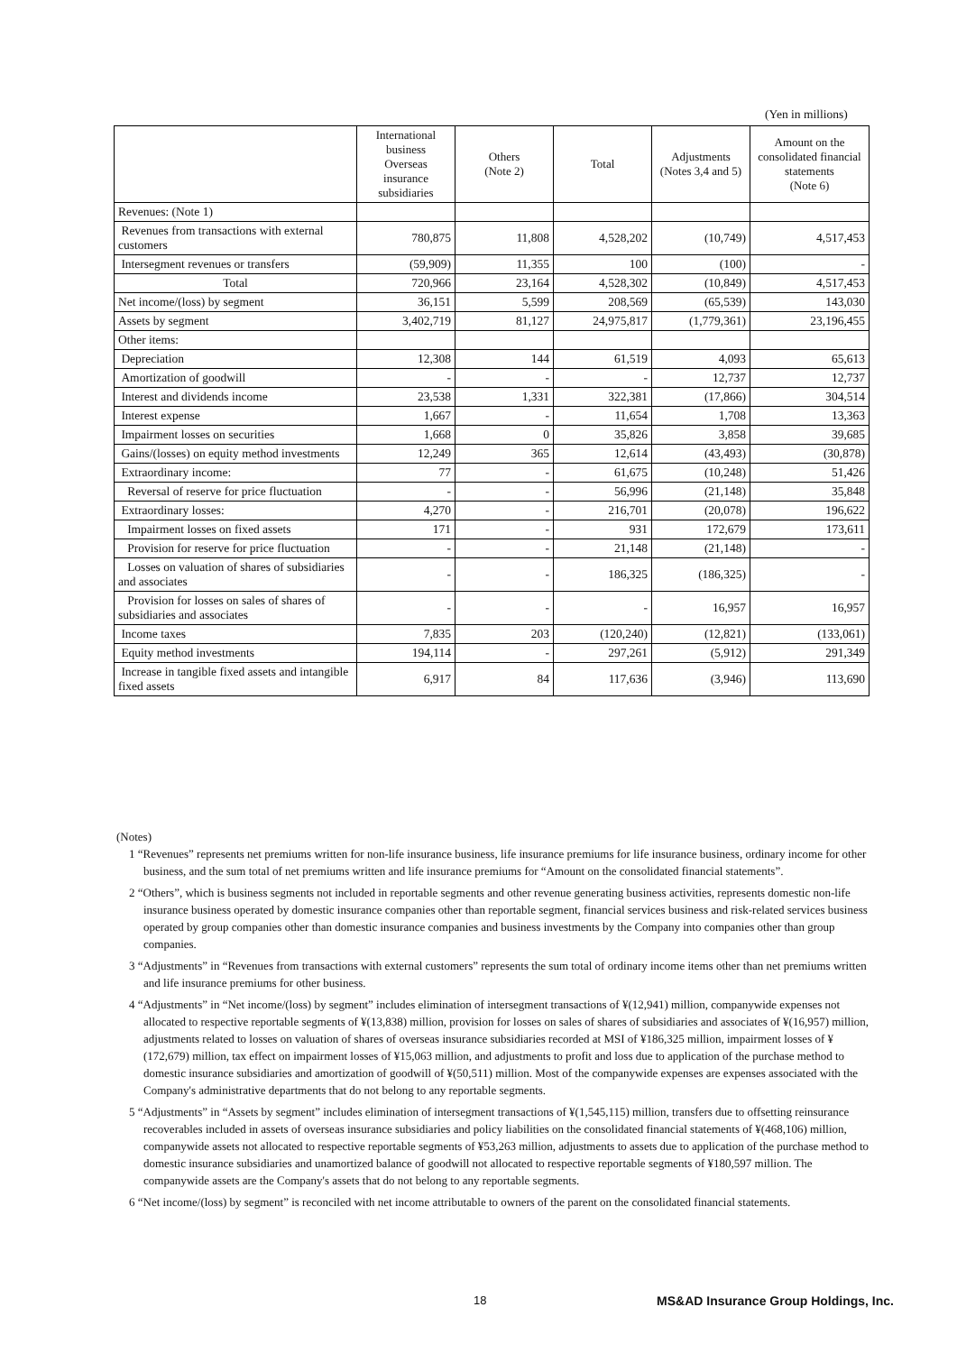(Yen in millions)
| | International business Overseas insurance subsidiaries | Others (Note 2) | Total | Adjustments (Notes 3,4 and 5) | Amount on the consolidated financial statements (Note 6) |
| --- | --- | --- | --- | --- | --- |
| Revenues: (Note 1) | | | | | |
| Revenues from transactions with external customers | 780,875 | 11,808 | 4,528,202 | (10,749) | 4,517,453 |
| Intersegment revenues or transfers | (59,909) | 11,355 | 100 | (100) | - |
| Total | 720,966 | 23,164 | 4,528,302 | (10,849) | 4,517,453 |
| Net income/(loss) by segment | 36,151 | 5,599 | 208,569 | (65,539) | 143,030 |
| Assets by segment | 3,402,719 | 81,127 | 24,975,817 | (1,779,361) | 23,196,455 |
| Other items: | | | | | |
| Depreciation | 12,308 | 144 | 61,519 | 4,093 | 65,613 |
| Amortization of goodwill | - | - | - | 12,737 | 12,737 |
| Interest and dividends income | 23,538 | 1,331 | 322,381 | (17,866) | 304,514 |
| Interest expense | 1,667 | - | 11,654 | 1,708 | 13,363 |
| Impairment losses on securities | 1,668 | 0 | 35,826 | 3,858 | 39,685 |
| Gains/(losses) on equity method investments | 12,249 | 365 | 12,614 | (43,493) | (30,878) |
| Extraordinary income: | 77 | - | 61,675 | (10,248) | 51,426 |
| Reversal of reserve for price fluctuation | - | - | 56,996 | (21,148) | 35,848 |
| Extraordinary losses: | 4,270 | - | 216,701 | (20,078) | 196,622 |
| Impairment losses on fixed assets | 171 | - | 931 | 172,679 | 173,611 |
| Provision for reserve for price fluctuation | - | - | 21,148 | (21,148) | - |
| Losses on valuation of shares of subsidiaries and associates | - | - | 186,325 | (186,325) | - |
| Provision for losses on sales of shares of subsidiaries and associates | - | - | - | 16,957 | 16,957 |
| Income taxes | 7,835 | 203 | (120,240) | (12,821) | (133,061) |
| Equity method investments | 194,114 | - | 297,261 | (5,912) | 291,349 |
| Increase in tangible fixed assets and intangible fixed assets | 6,917 | 84 | 117,636 | (3,946) | 113,690 |
(Notes)
1 “Revenues” represents net premiums written for non-life insurance business, life insurance premiums for life insurance business, ordinary income for other business, and the sum total of net premiums written and life insurance premiums for “Amount on the consolidated financial statements”.
2 “Others”, which is business segments not included in reportable segments and other revenue generating business activities, represents domestic non-life insurance business operated by domestic insurance companies other than reportable segment, financial services business and risk-related services business operated by group companies other than domestic insurance companies and business investments by the Company into companies other than group companies.
3 “Adjustments” in “Revenues from transactions with external customers” represents the sum total of ordinary income items other than net premiums written and life insurance premiums for other business.
4 “Adjustments” in “Net income/(loss) by segment” includes elimination of intersegment transactions of ¥(12,941) million, companywide expenses not allocated to respective reportable segments of ¥(13,838) million, provision for losses on sales of shares of subsidiaries and associates of ¥(16,957) million, adjustments related to losses on valuation of shares of overseas insurance subsidiaries recorded at MSI of ¥186,325 million, impairment losses of ¥(172,679) million, tax effect on impairment losses of ¥15,063 million, and adjustments to profit and loss due to application of the purchase method to domestic insurance subsidiaries and amortization of goodwill of ¥(50,511) million. Most of the companywide expenses are expenses associated with the Company's administrative departments that do not belong to any reportable segments.
5 “Adjustments” in “Assets by segment” includes elimination of intersegment transactions of ¥(1,545,115) million, transfers due to offsetting reinsurance recoverables included in assets of overseas insurance subsidiaries and policy liabilities on the consolidated financial statements of ¥(468,106) million, companywide assets not allocated to respective reportable segments of ¥53,263 million, adjustments to assets due to application of the purchase method to domestic insurance subsidiaries and unamortized balance of goodwill not allocated to respective reportable segments of ¥180,597 million. The companywide assets are the Company's assets that do not belong to any reportable segments.
6 “Net income/(loss) by segment” is reconciled with net income attributable to owners of the parent on the consolidated financial statements.
18
MS&AD Insurance Group Holdings, Inc.